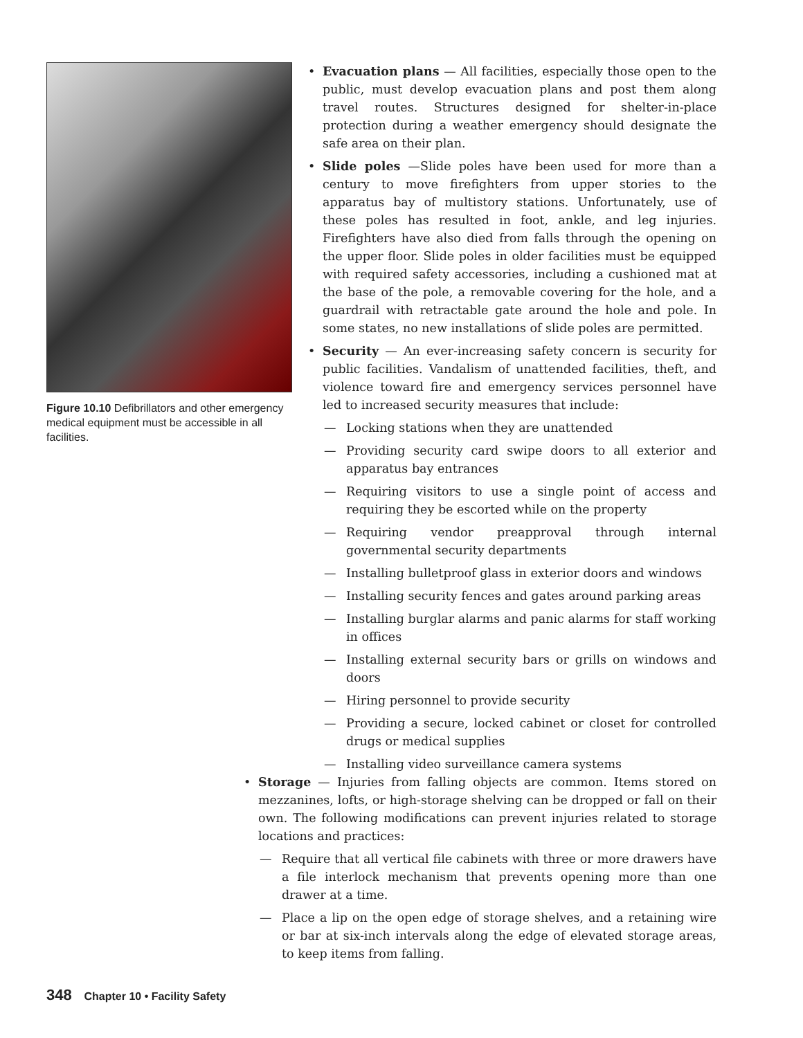Figure 10.10 Defibrillators and other emergency medical equipment must be accessible in all facilities.
• Evacuation plans — All facilities, especially those open to the public, must develop evacuation plans and post them along travel routes. Structures designed for shelter-in-place protection during a weather emergency should designate the safe area on their plan.
• Slide poles —Slide poles have been used for more than a century to move firefighters from upper stories to the apparatus bay of multistory stations. Unfortunately, use of these poles has resulted in foot, ankle, and leg injuries. Firefighters have also died from falls through the opening on the upper floor. Slide poles in older facilities must be equipped with required safety accessories, including a cushioned mat at the base of the pole, a removable covering for the hole, and a guardrail with retractable gate around the hole and pole. In some states, no new installations of slide poles are permitted.
• Security — An ever-increasing safety concern is security for public facilities. Vandalism of unattended facilities, theft, and violence toward fire and emergency services personnel have led to increased security measures that include:
— Locking stations when they are unattended
— Providing security card swipe doors to all exterior and apparatus bay entrances
— Requiring visitors to use a single point of access and requiring they be escorted while on the property
— Requiring vendor preapproval through internal governmental security departments
— Installing bulletproof glass in exterior doors and windows
— Installing security fences and gates around parking areas
— Installing burglar alarms and panic alarms for staff working in offices
— Installing external security bars or grills on windows and doors
— Hiring personnel to provide security
— Providing a secure, locked cabinet or closet for controlled drugs or medical supplies
— Installing video surveillance camera systems
• Storage — Injuries from falling objects are common. Items stored on mezzanines, lofts, or high-storage shelving can be dropped or fall on their own. The following modifications can prevent injuries related to storage locations and practices:
— Require that all vertical file cabinets with three or more drawers have a file interlock mechanism that prevents opening more than one drawer at a time.
— Place a lip on the open edge of storage shelves, and a retaining wire or bar at six-inch intervals along the edge of elevated storage areas, to keep items from falling.
348 Chapter 10 • Facility Safety